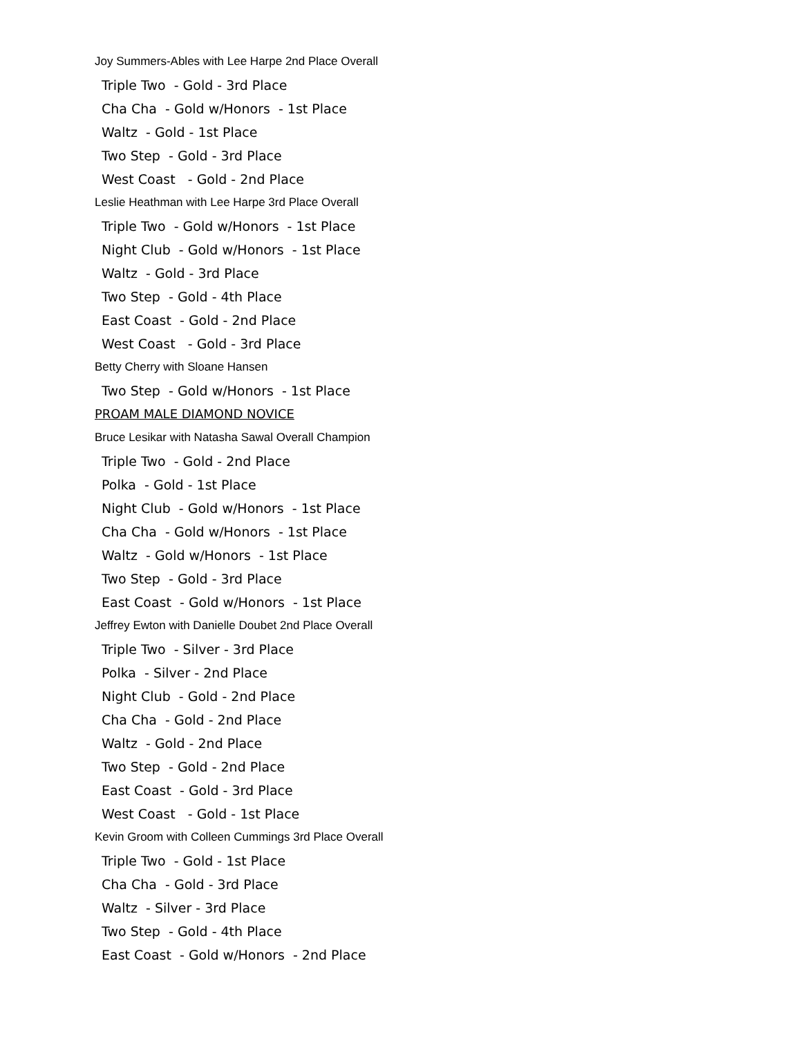Joy Summers-Ables with Lee Harpe 2nd Place Overall
Triple Two - Gold - 3rd Place
Cha Cha - Gold w/Honors - 1st Place
Waltz - Gold - 1st Place
Two Step - Gold - 3rd Place
West Coast - Gold - 2nd Place
Leslie Heathman with Lee Harpe 3rd Place Overall
Triple Two - Gold w/Honors - 1st Place
Night Club - Gold w/Honors - 1st Place
Waltz - Gold - 3rd Place
Two Step - Gold - 4th Place
East Coast - Gold - 2nd Place
West Coast - Gold - 3rd Place
Betty Cherry with Sloane Hansen
Two Step - Gold w/Honors - 1st Place
PROAM MALE DIAMOND NOVICE
Bruce Lesikar with Natasha Sawal Overall Champion
Triple Two - Gold - 2nd Place
Polka - Gold - 1st Place
Night Club - Gold w/Honors - 1st Place
Cha Cha - Gold w/Honors - 1st Place
Waltz - Gold w/Honors - 1st Place
Two Step - Gold - 3rd Place
East Coast - Gold w/Honors - 1st Place
Jeffrey Ewton with Danielle Doubet 2nd Place Overall
Triple Two - Silver - 3rd Place
Polka - Silver - 2nd Place
Night Club - Gold - 2nd Place
Cha Cha - Gold - 2nd Place
Waltz - Gold - 2nd Place
Two Step - Gold - 2nd Place
East Coast - Gold - 3rd Place
West Coast - Gold - 1st Place
Kevin Groom with Colleen Cummings 3rd Place Overall
Triple Two - Gold - 1st Place
Cha Cha - Gold - 3rd Place
Waltz - Silver - 3rd Place
Two Step - Gold - 4th Place
East Coast - Gold w/Honors - 2nd Place